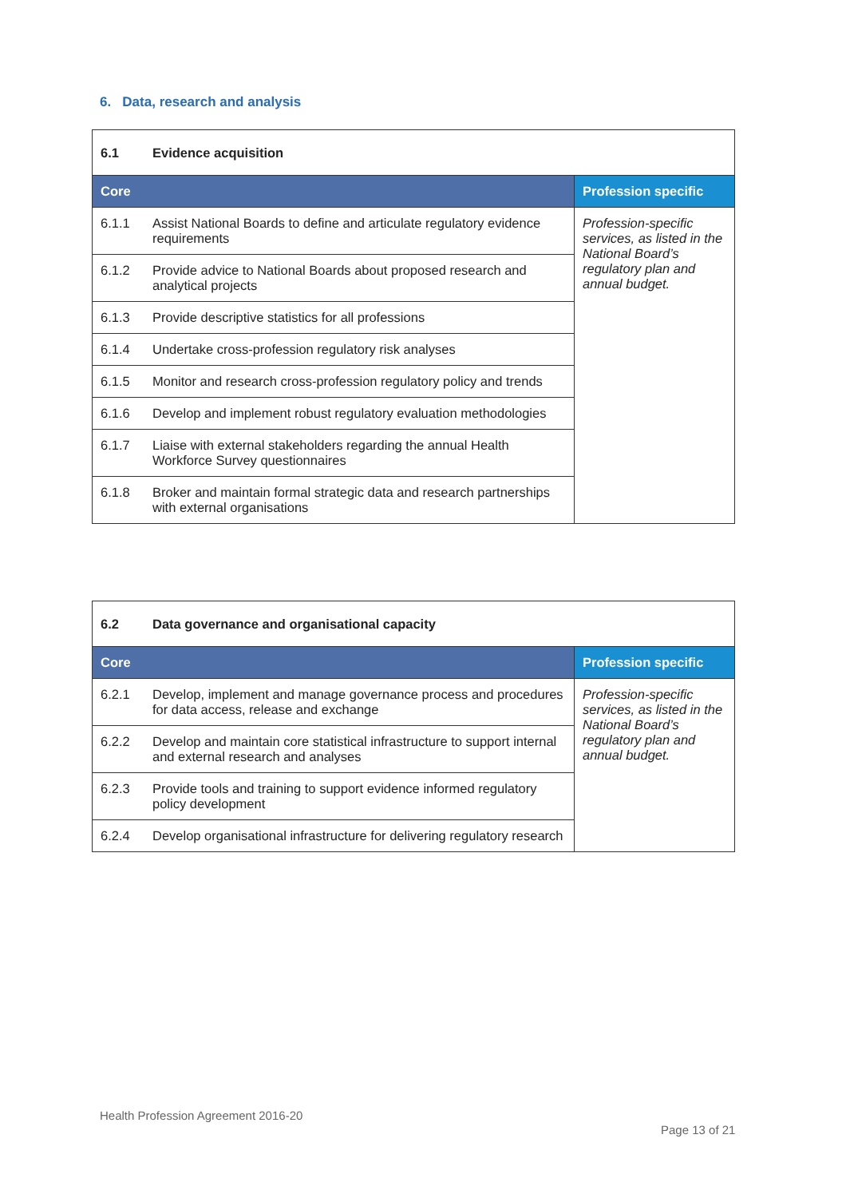6. Data, research and analysis
| 6.1 | Evidence acquisition | |
| Core | | Profession specific |
| 6.1.1 | Assist National Boards to define and articulate regulatory evidence requirements | Profession-specific services, as listed in the National Board’s regulatory plan and annual budget. |
| 6.1.2 | Provide advice to National Boards about proposed research and analytical projects | |
| 6.1.3 | Provide descriptive statistics for all professions | |
| 6.1.4 | Undertake cross-profession regulatory risk analyses | |
| 6.1.5 | Monitor and research cross-profession regulatory policy and trends | |
| 6.1.6 | Develop and implement robust regulatory evaluation methodologies | |
| 6.1.7 | Liaise with external stakeholders regarding the annual Health Workforce Survey questionnaires | |
| 6.1.8 | Broker and maintain formal strategic data and research partnerships with external organisations | |
| 6.2 | Data governance and organisational capacity | |
| Core | | Profession specific |
| 6.2.1 | Develop, implement and manage governance process and procedures for data access, release and exchange | Profession-specific services, as listed in the National Board’s regulatory plan and annual budget. |
| 6.2.2 | Develop and maintain core statistical infrastructure to support internal and external research and analyses | |
| 6.2.3 | Provide tools and training to support evidence informed regulatory policy development | |
| 6.2.4 | Develop organisational infrastructure for delivering regulatory research | |
Health Profession Agreement 2016-20
Page 13 of 21